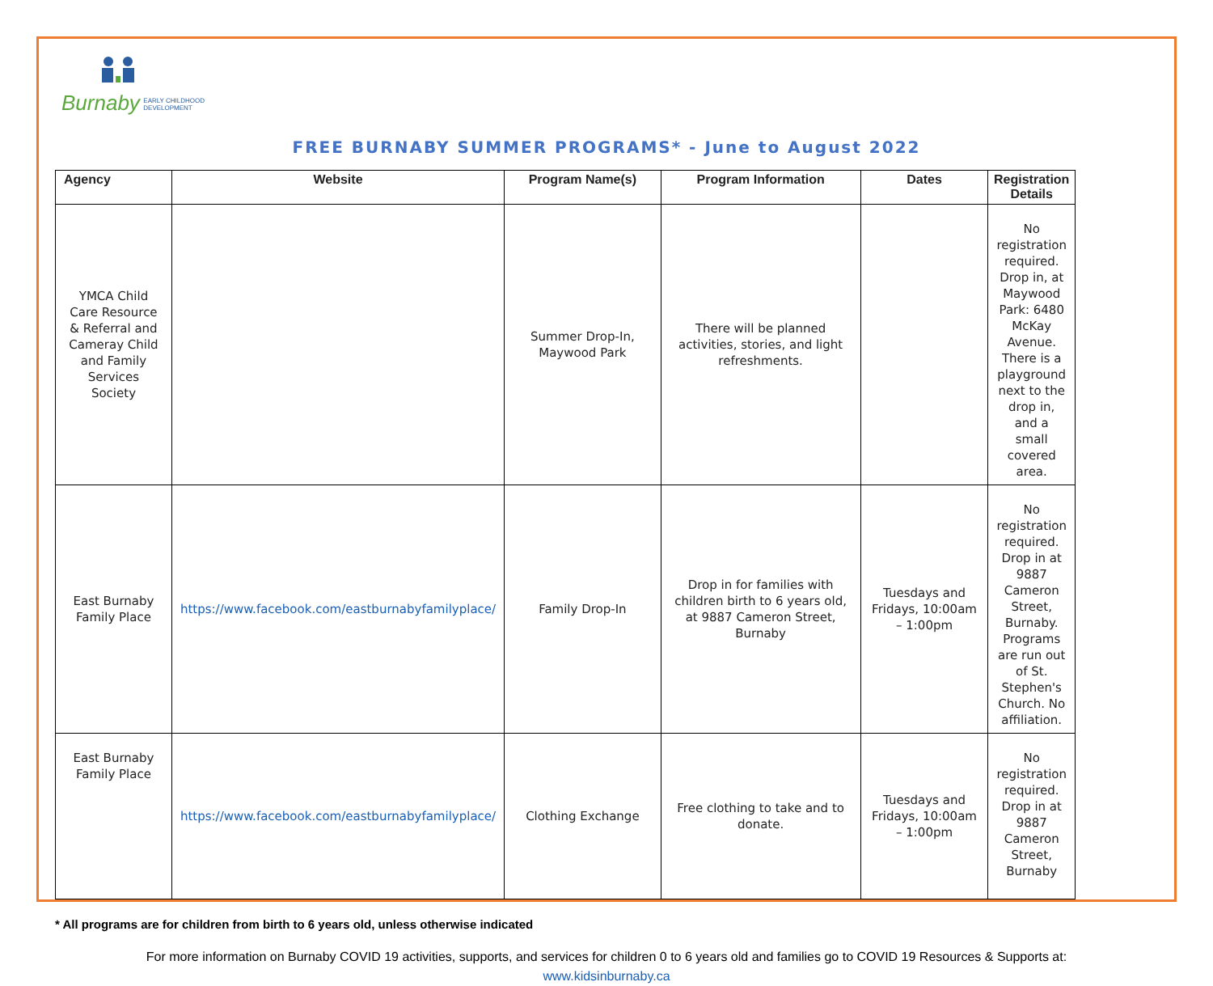Burnaby EARLY CHILDHOOD
DEVELOPMENT
FREE BURNABY SUMMER PROGRAMS* - June to August 2022
| Agency | Website | Program Name(s) | Program Information | Dates | Registration Details |
| --- | --- | --- | --- | --- | --- |
| YMCA Child Care Resource & Referral and Cameray Child and Family Services Society | | Summer Drop-In, Maywood Park | There will be planned activities, stories, and light refreshments. | | No registration required. Drop in, at Maywood Park: 6480 McKay Avenue. There is a playground next to the drop in, and a small covered area. |
| East Burnaby Family Place | https://www.facebook.com/eastburnabyfamilyplace/ | Family Drop-In | Drop in for families with children birth to 6 years old, at 9887 Cameron Street, Burnaby | Tuesdays and Fridays, 10:00am – 1:00pm | No registration required. Drop in at 9887 Cameron Street, Burnaby. Programs are run out of St. Stephen's Church. No affiliation. |
| East Burnaby Family Place | https://www.facebook.com/eastburnabyfamilyplace/ | Clothing Exchange | Free clothing to take and to donate. | Tuesdays and Fridays, 10:00am – 1:00pm | No registration required. Drop in at 9887 Cameron Street, Burnaby |
* All programs are for children from birth to 6 years old, unless otherwise indicated
For more information on Burnaby COVID 19 activities, supports, and services for children 0 to 6 years old and families go to COVID 19 Resources & Supports at:
www.kidsinburnaby.ca